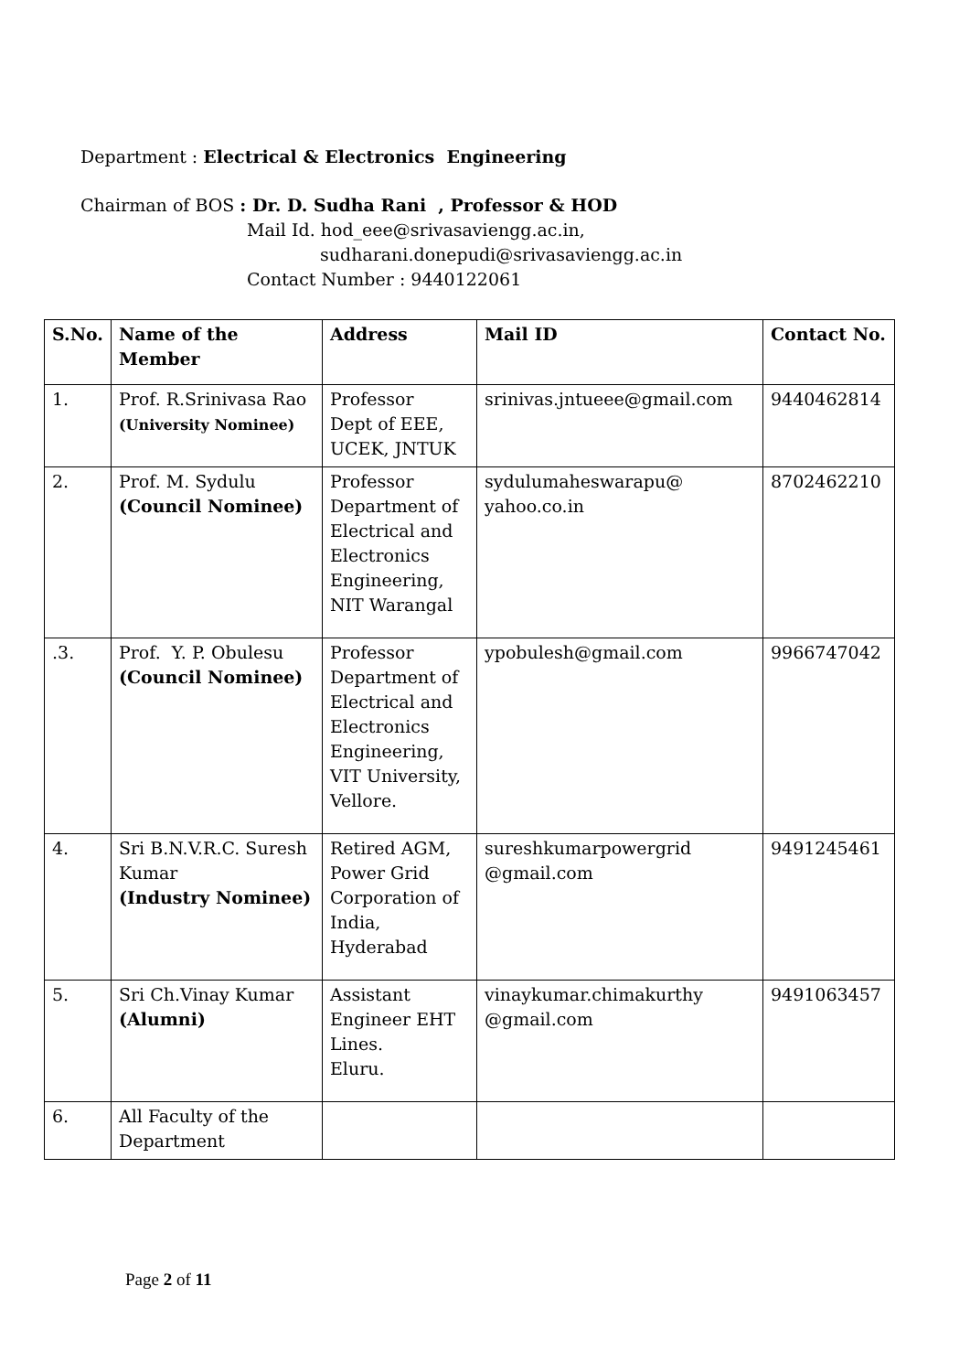Department : Electrical & Electronics Engineering
Chairman of BOS : Dr. D. Sudha Rani , Professor & HOD
Mail Id. hod_eee@srivasaviengg.ac.in,
sudharani.donepudi@srivasaviengg.ac.in
Contact Number : 9440122061
| S.No. | Name of the Member | Address | Mail ID | Contact No. |
| --- | --- | --- | --- | --- |
| 1. | Prof. R.Srinivasa Rao (University Nominee) | Professor Dept of EEE, UCEK, JNTUK | srinivas.jntueee@gmail.com | 9440462814 |
| 2. | Prof. M. Sydulu (Council Nominee) | Professor Department of Electrical and Electronics Engineering, NIT Warangal | sydulumaheswarapu@ yahoo.co.in | 8702462210 |
| .3. | Prof. Y. P. Obulesu (Council Nominee) | Professor Department of Electrical and Electronics Engineering, VIT University, Vellore. | ypobulesh@gmail.com | 9966747042 |
| 4. | Sri B.N.V.R.C. Suresh Kumar (Industry Nominee) | Retired AGM, Power Grid Corporation of India, Hyderabad | sureshkumarpowergrid @gmail.com | 9491245461 |
| 5. | Sri Ch.Vinay Kumar (Alumni) | Assistant Engineer EHT Lines. Eluru. | vinaykumar.chimakurthy @gmail.com | 9491063457 |
| 6. | All Faculty of the Department | | | |
Page 2 of 11